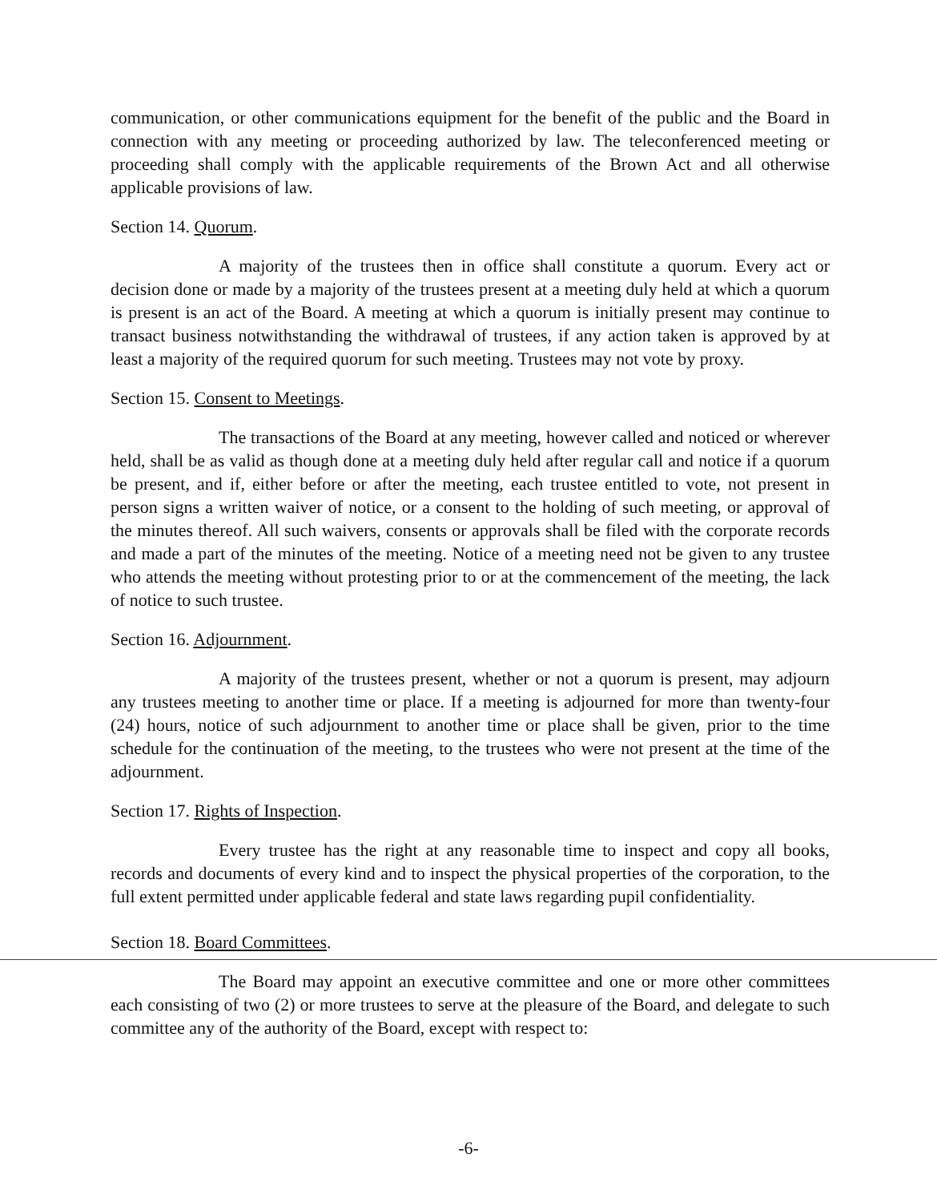communication, or other communications equipment for the benefit of the public and the Board in connection with any meeting or proceeding authorized by law. The teleconferenced meeting or proceeding shall comply with the applicable requirements of the Brown Act and all otherwise applicable provisions of law.
Section 14. Quorum.
A majority of the trustees then in office shall constitute a quorum. Every act or decision done or made by a majority of the trustees present at a meeting duly held at which a quorum is present is an act of the Board. A meeting at which a quorum is initially present may continue to transact business notwithstanding the withdrawal of trustees, if any action taken is approved by at least a majority of the required quorum for such meeting. Trustees may not vote by proxy.
Section 15. Consent to Meetings.
The transactions of the Board at any meeting, however called and noticed or wherever held, shall be as valid as though done at a meeting duly held after regular call and notice if a quorum be present, and if, either before or after the meeting, each trustee entitled to vote, not present in person signs a written waiver of notice, or a consent to the holding of such meeting, or approval of the minutes thereof. All such waivers, consents or approvals shall be filed with the corporate records and made a part of the minutes of the meeting. Notice of a meeting need not be given to any trustee who attends the meeting without protesting prior to or at the commencement of the meeting, the lack of notice to such trustee.
Section 16. Adjournment.
A majority of the trustees present, whether or not a quorum is present, may adjourn any trustees meeting to another time or place. If a meeting is adjourned for more than twenty-four (24) hours, notice of such adjournment to another time or place shall be given, prior to the time schedule for the continuation of the meeting, to the trustees who were not present at the time of the adjournment.
Section 17. Rights of Inspection.
Every trustee has the right at any reasonable time to inspect and copy all books, records and documents of every kind and to inspect the physical properties of the corporation, to the full extent permitted under applicable federal and state laws regarding pupil confidentiality.
Section 18. Board Committees.
The Board may appoint an executive committee and one or more other committees each consisting of two (2) or more trustees to serve at the pleasure of the Board, and delegate to such committee any of the authority of the Board, except with respect to:
-6-